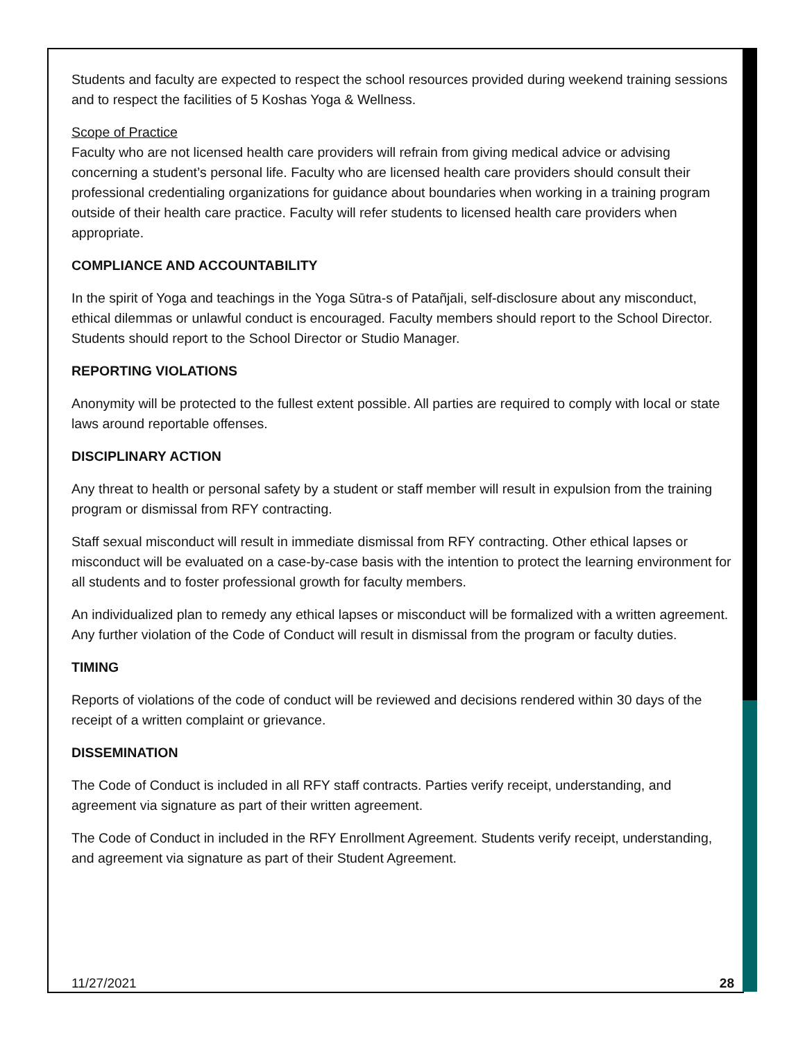Students and faculty are expected to respect the school resources provided during weekend training sessions and to respect the facilities of 5 Koshas Yoga & Wellness.
Scope of Practice
Faculty who are not licensed health care providers will refrain from giving medical advice or advising concerning a student’s personal life. Faculty who are licensed health care providers should consult their professional credentialing organizations for guidance about boundaries when working in a training program outside of their health care practice. Faculty will refer students to licensed health care providers when appropriate.
COMPLIANCE AND ACCOUNTABILITY
In the spirit of Yoga and teachings in the Yoga Sūtra-s of Patañjali, self-disclosure about any misconduct, ethical dilemmas or unlawful conduct is encouraged. Faculty members should report to the School Director. Students should report to the School Director or Studio Manager.
REPORTING VIOLATIONS
Anonymity will be protected to the fullest extent possible. All parties are required to comply with local or state laws around reportable offenses.
DISCIPLINARY ACTION
Any threat to health or personal safety by a student or staff member will result in expulsion from the training program or dismissal from RFY contracting.
Staff sexual misconduct will result in immediate dismissal from RFY contracting. Other ethical lapses or misconduct will be evaluated on a case-by-case basis with the intention to protect the learning environment for all students and to foster professional growth for faculty members.
An individualized plan to remedy any ethical lapses or misconduct will be formalized with a written agreement. Any further violation of the Code of Conduct will result in dismissal from the program or faculty duties.
TIMING
Reports of violations of the code of conduct will be reviewed and decisions rendered within 30 days of the receipt of a written complaint or grievance.
DISSEMINATION
The Code of Conduct is included in all RFY staff contracts. Parties verify receipt, understanding, and agreement via signature as part of their written agreement.
The Code of Conduct in included in the RFY Enrollment Agreement. Students verify receipt, understanding, and agreement via signature as part of their Student Agreement.
11/27/2021 28